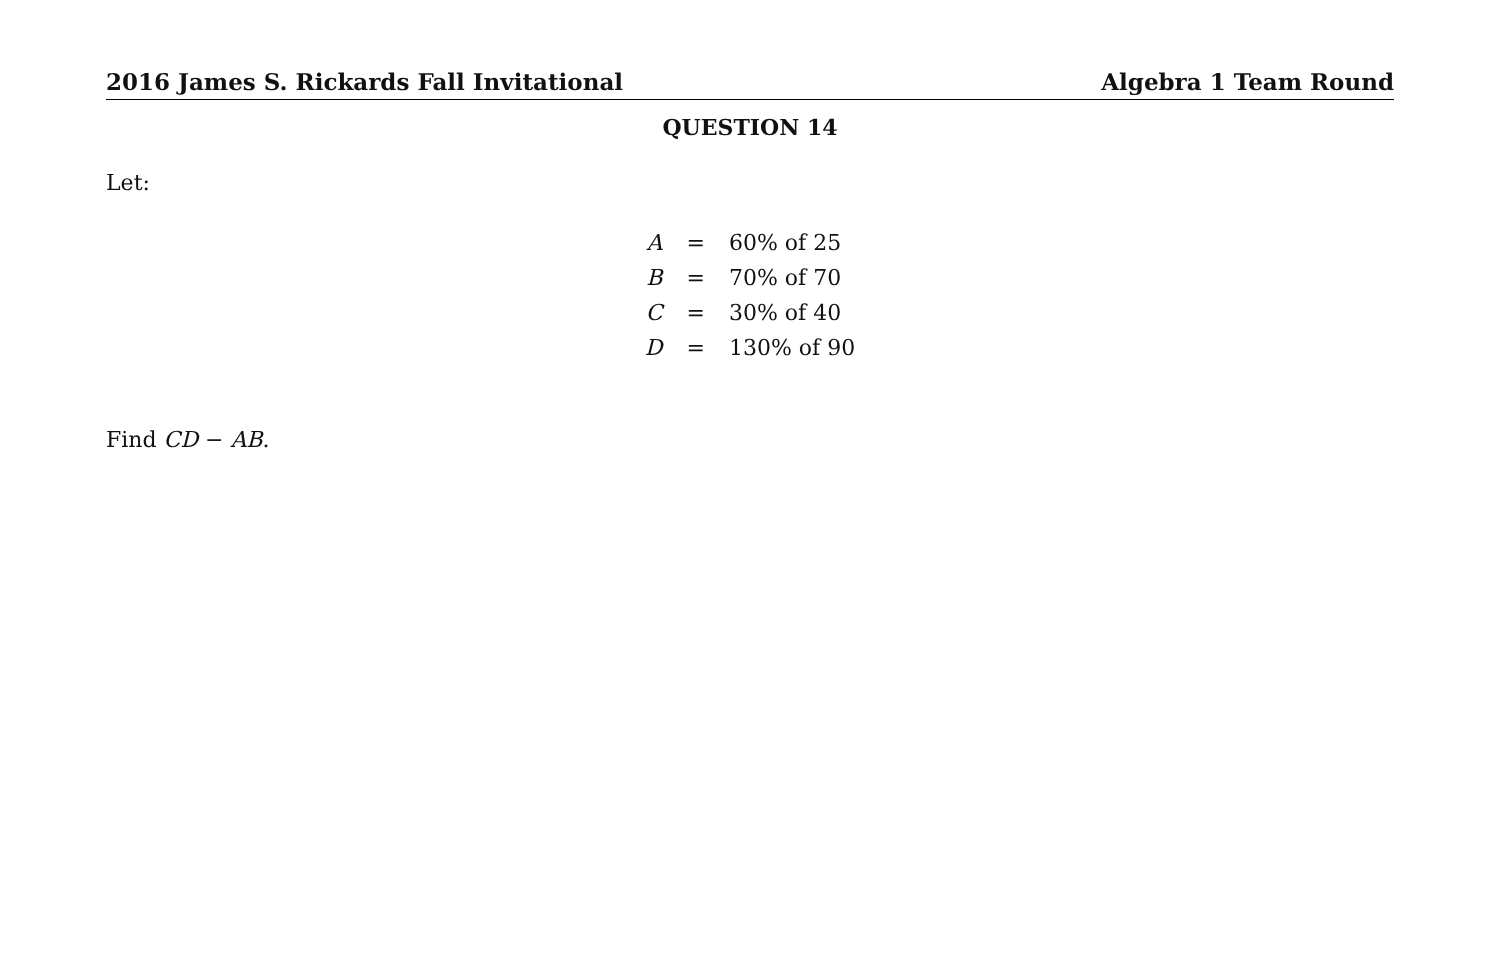2016 James S. Rickards Fall Invitational Algebra 1 Team Round
QUESTION 14
Let:
| A | = | 60% of 25 |
| B | = | 70% of 70 |
| C | = | 30% of 40 |
| D | = | 130% of 90 |
Find CD − AB.